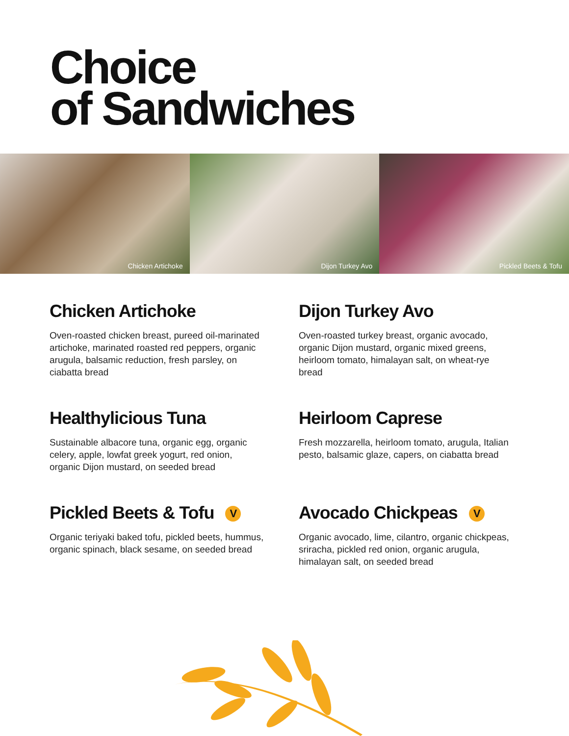Choice
of Sandwiches
Chicken Artichoke Dijon Turkey Avo Pickled Beets & Tofu
Chicken Artichoke
Oven-roasted chicken breast, pureed oil-marinated artichoke, marinated roasted red peppers, organic arugula, balsamic reduction, fresh parsley, on ciabatta bread
Dijon Turkey Avo
Oven-roasted turkey breast, organic avocado, organic Dijon mustard, organic mixed greens, heirloom tomato, himalayan salt, on wheat-rye bread
Healthylicious Tuna
Sustainable albacore tuna, organic egg, organic celery, apple, lowfat greek yogurt, red onion, organic Dijon mustard, on seeded bread
Heirloom Caprese
Fresh mozzarella, heirloom tomato, arugula, Italian pesto, balsamic glaze, capers, on ciabatta bread
Pickled Beets & Tofu V
Organic teriyaki baked tofu, pickled beets, hummus, organic spinach, black sesame, on seeded bread
Avocado Chickpeas V
Organic avocado, lime, cilantro, organic chickpeas, sriracha, pickled red onion, organic arugula, himalayan salt, on seeded bread